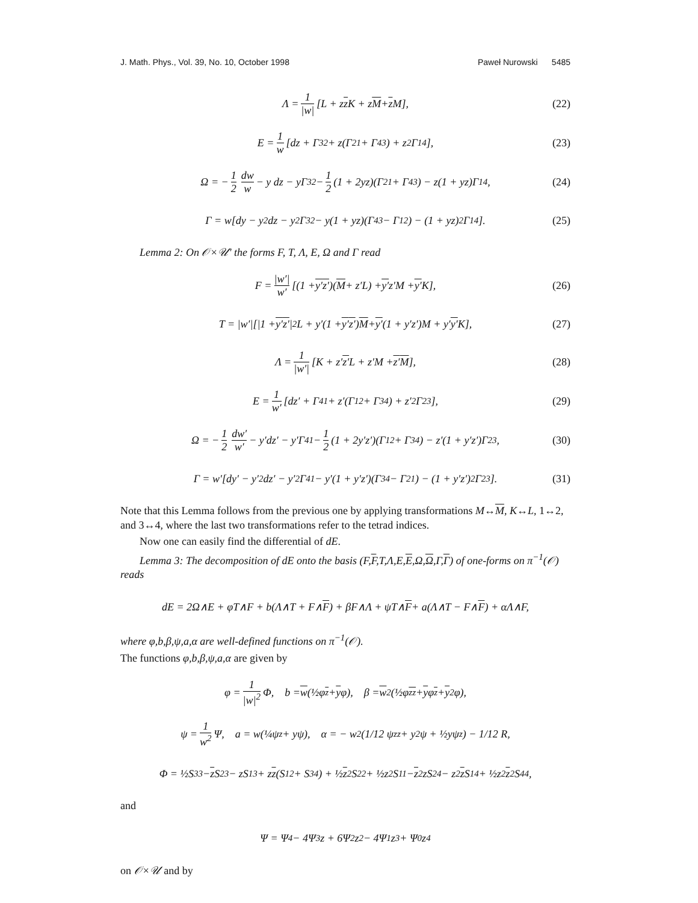J. Math. Phys., Vol. 39, No. 10, October 1998 Paweł Nurowski 5485
Λ = 1 |w| [L + z z K + z M + z M], (22)
E = 1 w [dz + Γ<sub>32</sub> + z(Γ<sub>21</sub> + Γ<sub>43</sub>) + z<sup>2</sup>Γ<sub>14</sub>], (23)
Ω = − 1 2 dw w − y dz − yΓ<sub>32</sub> − 1 2 (1 + 2yz)(Γ<sub>21</sub> + Γ<sub>43</sub>) − z(1 + yz)Γ<sub>14</sub>, (24)
Γ = w[dy − y<sup>2</sup>dz − y<sup>2</sup>Γ<sub>32</sub> − y(1 + yz)(Γ<sub>43</sub> − Γ<sub>12</sub>) − (1 + yz)<sup>2</sup>Γ<sub>14</sub>]. (25)
Lemma 2: On 𝒪×𝒰′ the forms F, T, Λ, E, Ω and Γ read
F = |w′| w′ [(1 + y′ z′)(M + z′L) + y′ z′M + y′ K], (26)
T = |w′|[|1 + y′ z′ |<sup>2</sup>L + y′(1 + y′ z′) M + y′ (1 + y′z′)M + y′ y′ K], (27)
Λ = 1 |w′| [K + z′ z′ L + z′M + z′ M], (28)
E = 1 w′ [dz′ + Γ<sub>41</sub> + z′(Γ<sub>12</sub> + Γ<sub>34</sub>) + z′<sup>2</sup>Γ<sub>23</sub>], (29)
Ω = − 1 2 dw′ w′ − y′dz′ − y′Γ<sub>41</sub> − 1 2 (1 + 2y′z′)(Γ<sub>12</sub> + Γ<sub>34</sub>) − z′(1 + y′z′)Γ<sub>23</sub>, (30)
Γ = w′[dy′ − y′<sup>2</sup>dz′ − y′<sup>2</sup>Γ<sub>41</sub> − y′(1 + y′z′)(Γ<sub>34</sub> − Γ<sub>21</sub>) − (1 + y′z′)<sup>2</sup>Γ<sub>23</sub>]. (31)
Note that this Lemma follows from the previous one by applying transformations M↔M, K↔L, 1↔2, and 3↔4, where the last two transformations refer to the tetrad indices.
Now one can easily find the differential of dE.
Lemma 3: The decomposition of dE onto the basis (F,F,T,Λ,E,E,Ω,Ω,Γ,Γ) of one-forms on π<sup>−1</sup>(𝒪) reads
dE = 2Ω∧E + φT∧F + b(Λ∧T + F∧ F) + βF∧Λ + ψT∧ F + a(Λ∧T − F∧ F) + αΛ∧F,
where φ,b,β,ψ,a,α are well-defined functions on π<sup>−1</sup>(𝒪).
The functions φ,b,β,ψ,a,α are given by
φ = 1 |w|<sup>2</sup> Φ, b = w (½φ<sub>z</sub> + y φ), β = w<sup>2</sup>(½φ<sub>zz</sub> + y φ<sub>z</sub> + y<sup>2</sup>φ),
ψ = 1 w<sup>2</sup> Ψ, a = w(¼ψ<sub>z</sub> + yψ), α = − w<sup>2</sup>(1/12 ψ<sub>zz</sub> + y<sup>2</sup>ψ + ½yψ<sub>z</sub>) − 1/12 R,
Φ = ½S<sub>33</sub> − z S<sub>23</sub> − zS<sub>13</sub> + z z (S<sub>12</sub> + S<sub>34</sub>) + ½ z<sup>2</sup>S<sub>22</sub> + ½z<sup>2</sup>S<sub>11</sub> − z<sup>2</sup>zS<sub>24</sub> − z<sup>2</sup> z S<sub>14</sub> + ½z<sup>2</sup> z<sup>2</sup>S<sub>44</sub>,
and
Ψ = Ψ<sub>4</sub> − 4Ψ<sub>3</sub>z + 6Ψ<sub>2</sub>z<sup>2</sup> − 4Ψ<sub>1</sub>z<sup>3</sup> + Ψ<sub>0</sub>z<sup>4</sup>
on 𝒪×𝒰 and by